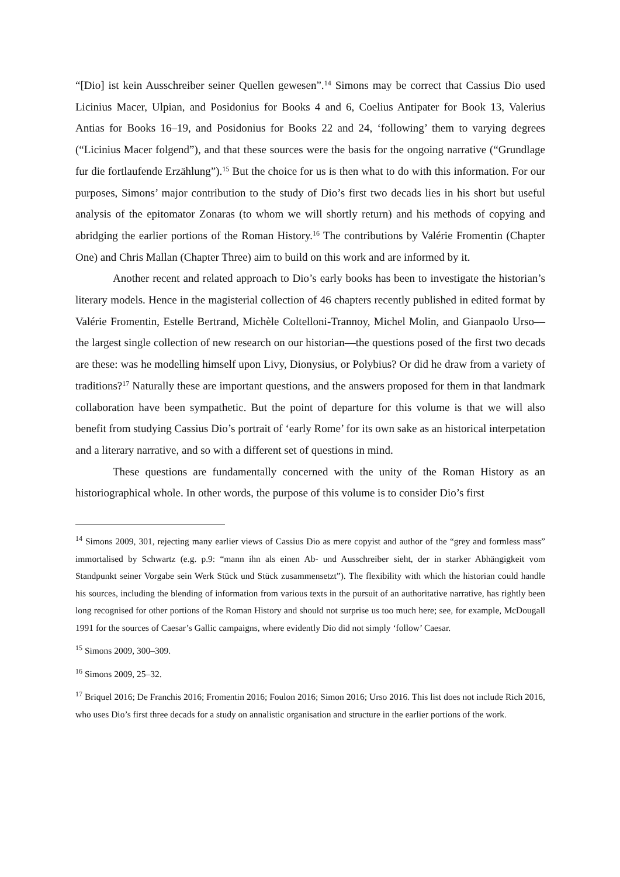“[Dio] ist kein Ausschreiber seiner Quellen gewesen”.<sup>14</sup> Simons may be correct that Cassius Dio used Licinius Macer, Ulpian, and Posidonius for Books 4 and 6, Coelius Antipater for Book 13, Valerius Antias for Books 16–19, and Posidonius for Books 22 and 24, ‘following’ them to varying degrees (“Licinius Macer folgend”), and that these sources were the basis for the ongoing narrative (“Grundlage fur die fortlaufende Erzählung”).<sup>15</sup> But the choice for us is then what to do with this information. For our purposes, Simons’ major contribution to the study of Dio’s first two decads lies in his short but useful analysis of the epitomator Zonaras (to whom we will shortly return) and his methods of copying and abridging the earlier portions of the Roman History.<sup>16</sup> The contributions by Valérie Fromentin (Chapter One) and Chris Mallan (Chapter Three) aim to build on this work and are informed by it.
Another recent and related approach to Dio’s early books has been to investigate the historian’s literary models. Hence in the magisterial collection of 46 chapters recently published in edited format by Valérie Fromentin, Estelle Bertrand, Michèle Coltelloni-Trannoy, Michel Molin, and Gianpaolo Urso—the largest single collection of new research on our historian—the questions posed of the first two decads are these: was he modelling himself upon Livy, Dionysius, or Polybius? Or did he draw from a variety of traditions?<sup>17</sup> Naturally these are important questions, and the answers proposed for them in that landmark collaboration have been sympathetic. But the point of departure for this volume is that we will also benefit from studying Cassius Dio’s portrait of ‘early Rome’ for its own sake as an historical interpetation and a literary narrative, and so with a different set of questions in mind.
These questions are fundamentally concerned with the unity of the Roman History as an historiographical whole. In other words, the purpose of this volume is to consider Dio’s first
<sup>14</sup> Simons 2009, 301, rejecting many earlier views of Cassius Dio as mere copyist and author of the “grey and formless mass” immortalised by Schwartz (e.g. p.9: “mann ihn als einen Ab- und Ausschreiber sieht, der in starker Abhängigkeit vom Standpunkt seiner Vorgabe sein Werk Stück und Stück zusammensetzt”). The flexibility with which the historian could handle his sources, including the blending of information from various texts in the pursuit of an authoritative narrative, has rightly been long recognised for other portions of the Roman History and should not surprise us too much here; see, for example, McDougall 1991 for the sources of Caesar’s Gallic campaigns, where evidently Dio did not simply ‘follow’ Caesar.
<sup>15</sup> Simons 2009, 300–309.
<sup>16</sup> Simons 2009, 25–32.
<sup>17</sup> Briquel 2016; De Franchis 2016; Fromentin 2016; Foulon 2016; Simon 2016; Urso 2016. This list does not include Rich 2016, who uses Dio’s first three decads for a study on annalistic organisation and structure in the earlier portions of the work.